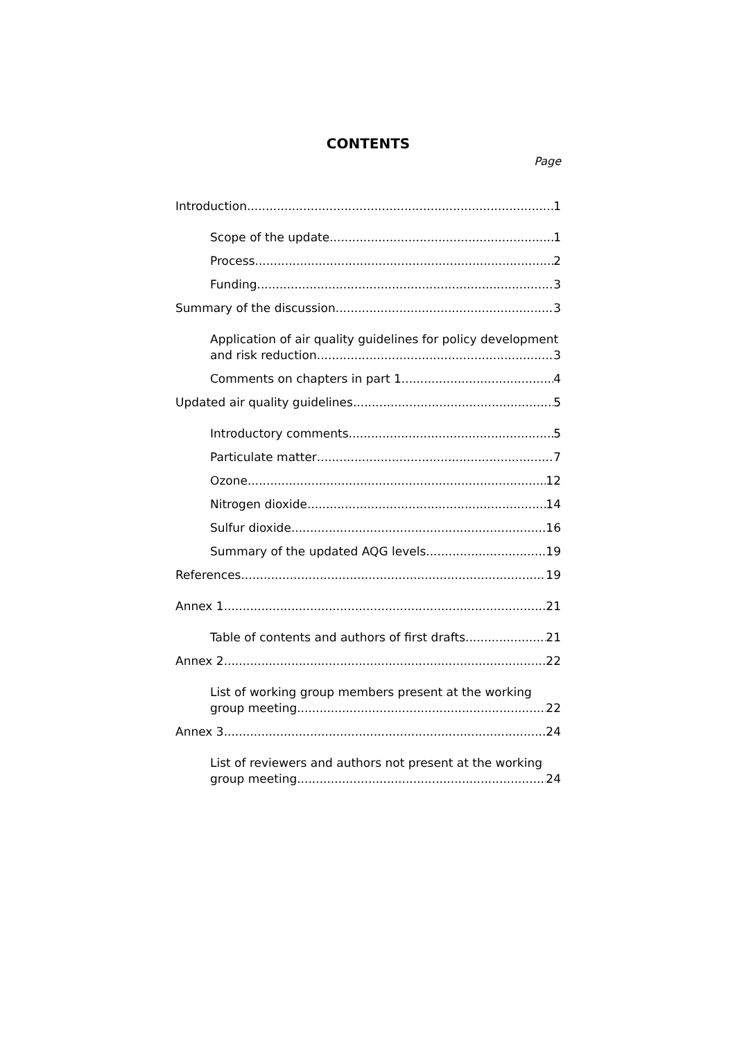CONTENTS
Page
Introduction 1
Scope of the update 1
Process 2
Funding 3
Summary of the discussion 3
Application of air quality guidelines for policy development
and risk reduction 3
Comments on chapters in part 1 4
Updated air quality guidelines 5
Introductory comments 5
Particulate matter 7
Ozone 12
Nitrogen dioxide 14
Sulfur dioxide 16
Summary of the updated AQG levels 19
References 19
Annex 1 21
Table of contents and authors of first drafts 21
Annex 2 22
List of working group members present at the working
group meeting 22
Annex 3 24
List of reviewers and authors not present at the working
group meeting 24